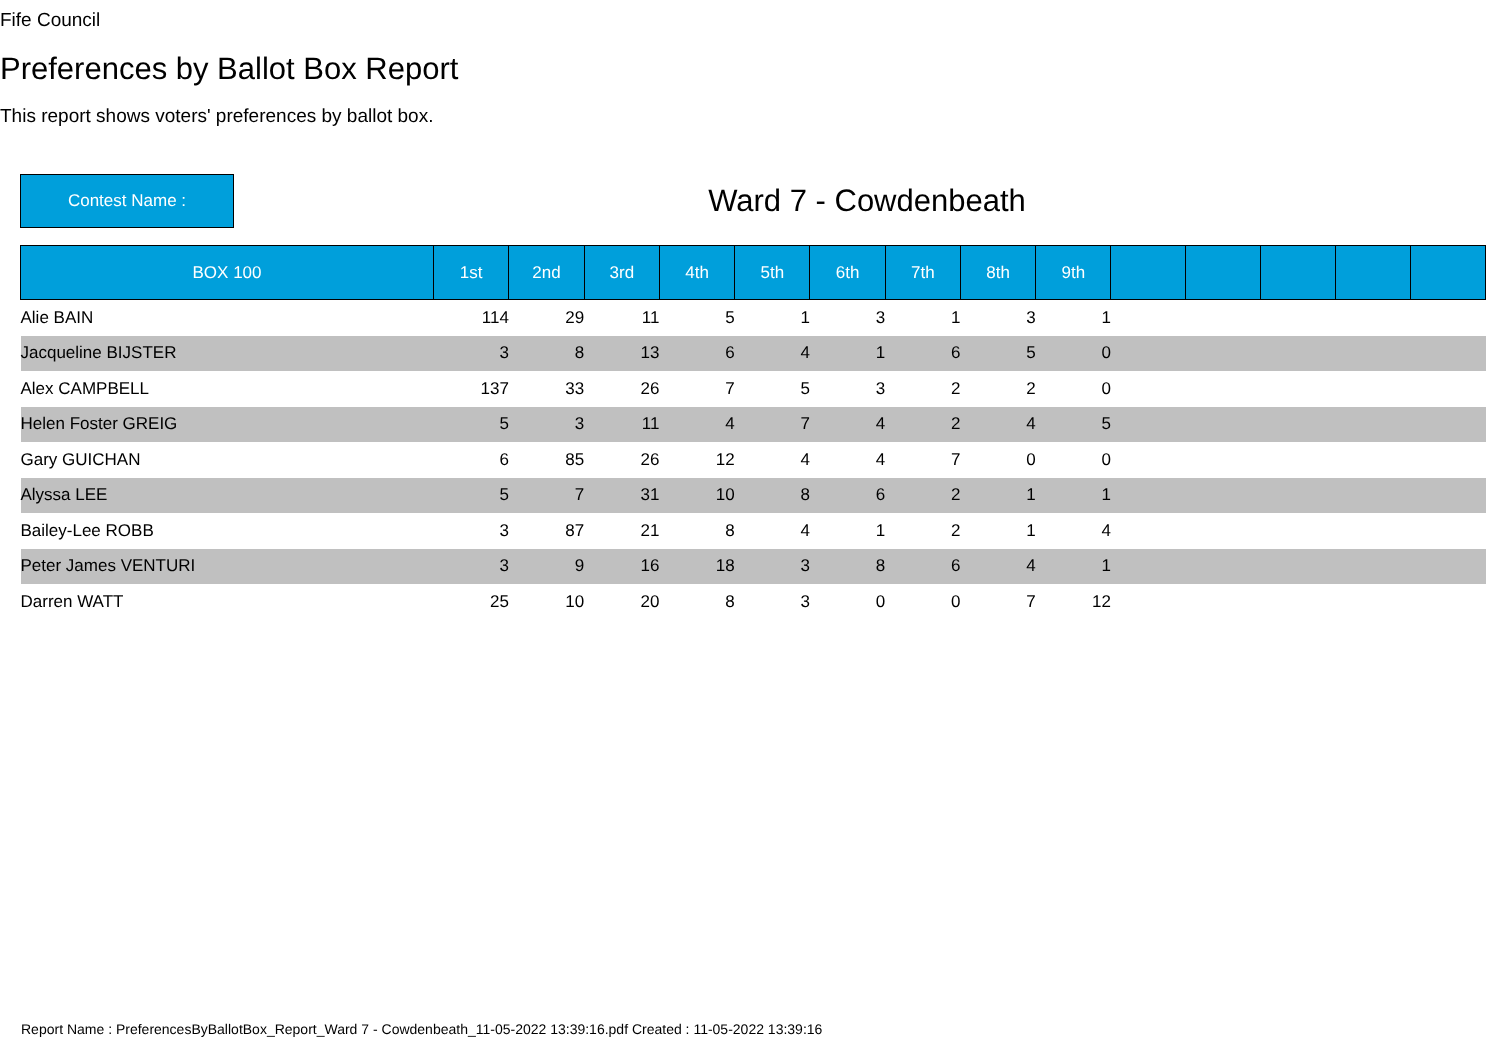Fife Council
Preferences by Ballot Box Report
This report shows voters' preferences by ballot box.
Contest Name :
Ward 7 - Cowdenbeath
| BOX 100 | 1st | 2nd | 3rd | 4th | 5th | 6th | 7th | 8th | 9th | | | | | |
| --- | --- | --- | --- | --- | --- | --- | --- | --- | --- | --- | --- | --- | --- | --- |
| Alie BAIN | 114 | 29 | 11 | 5 | 1 | 3 | 1 | 3 | 1 | | | | | |
| Jacqueline BIJSTER | 3 | 8 | 13 | 6 | 4 | 1 | 6 | 5 | 0 | | | | | |
| Alex CAMPBELL | 137 | 33 | 26 | 7 | 5 | 3 | 2 | 2 | 0 | | | | | |
| Helen Foster GREIG | 5 | 3 | 11 | 4 | 7 | 4 | 2 | 4 | 5 | | | | | |
| Gary GUICHAN | 6 | 85 | 26 | 12 | 4 | 4 | 7 | 0 | 0 | | | | | |
| Alyssa LEE | 5 | 7 | 31 | 10 | 8 | 6 | 2 | 1 | 1 | | | | | |
| Bailey-Lee ROBB | 3 | 87 | 21 | 8 | 4 | 1 | 2 | 1 | 4 | | | | | |
| Peter James VENTURI | 3 | 9 | 16 | 18 | 3 | 8 | 6 | 4 | 1 | | | | | |
| Darren WATT | 25 | 10 | 20 | 8 | 3 | 0 | 0 | 7 | 12 | | | | | |
Report Name : PreferencesByBallotBox_Report_Ward 7 - Cowdenbeath_11-05-2022 13:39:16.pdf Created : 11-05-2022 13:39:16